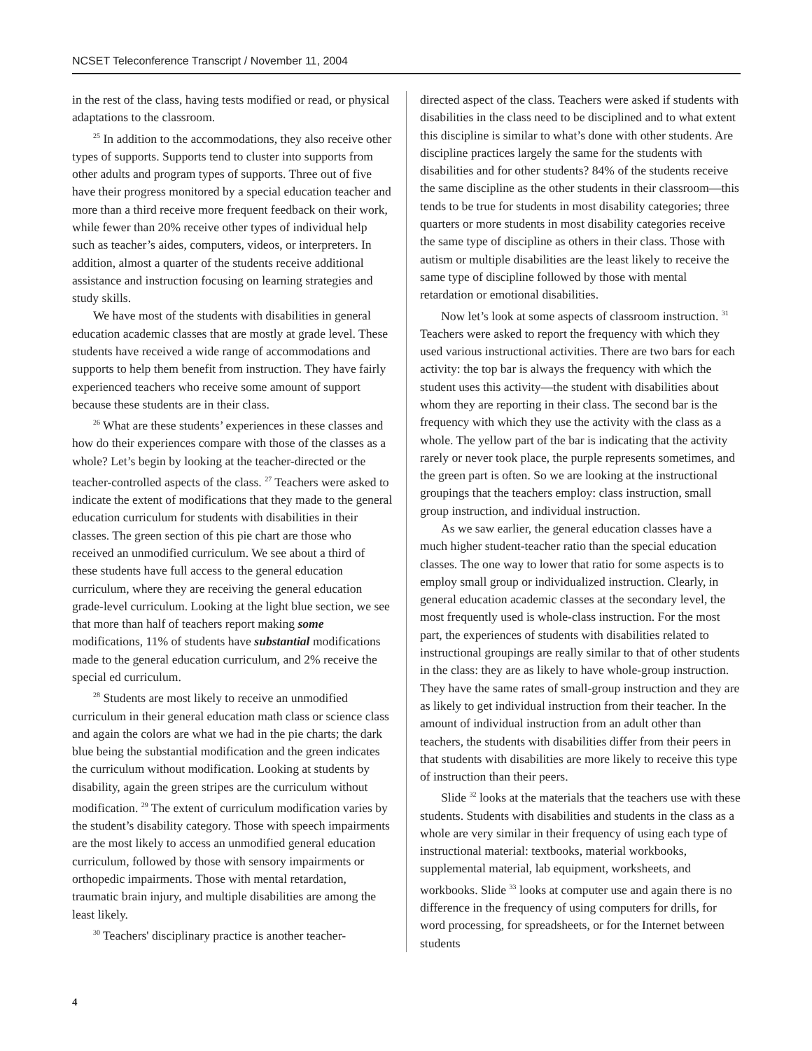NCSET Teleconference Transcript / November 11, 2004
in the rest of the class, having tests modified or read, or physical adaptations to the classroom.
<sup>25</sup> In addition to the accommodations, they also receive other types of supports. Supports tend to cluster into supports from other adults and program types of supports. Three out of five have their progress monitored by a special education teacher and more than a third receive more frequent feedback on their work, while fewer than 20% receive other types of individual help such as teacher’s aides, computers, videos, or interpreters. In addition, almost a quarter of the students receive additional assistance and instruction focusing on learning strategies and study skills.
We have most of the students with disabilities in general education academic classes that are mostly at grade level. These students have received a wide range of accommodations and supports to help them benefit from instruction. They have fairly experienced teachers who receive some amount of support because these students are in their class.
<sup>26</sup> What are these students’ experiences in these classes and how do their experiences compare with those of the classes as a whole? Let’s begin by looking at the teacher-directed or the teacher-controlled aspects of the class. <sup>27</sup> Teachers were asked to indicate the extent of modifications that they made to the general education curriculum for students with disabilities in their classes. The green section of this pie chart are those who received an unmodified curriculum. We see about a third of these students have full access to the general education curriculum, where they are receiving the general education grade-level curriculum. Looking at the light blue section, we see that more than half of teachers report making some modifications, 11% of students have substantial modifications made to the general education curriculum, and 2% receive the special ed curriculum.
<sup>28</sup> Students are most likely to receive an unmodified curriculum in their general education math class or science class and again the colors are what we had in the pie charts; the dark blue being the substantial modification and the green indicates the curriculum without modification. Looking at students by disability, again the green stripes are the curriculum without modification. <sup>29</sup> The extent of curriculum modification varies by the student’s disability category. Those with speech impairments are the most likely to access an unmodified general education curriculum, followed by those with sensory impairments or orthopedic impairments. Those with mental retardation, traumatic brain injury, and multiple disabilities are among the least likely.
<sup>30</sup> Teachers' disciplinary practice is another teacher-
directed aspect of the class. Teachers were asked if students with disabilities in the class need to be disciplined and to what extent this discipline is similar to what’s done with other students. Are discipline practices largely the same for the students with disabilities and for other students? 84% of the students receive the same discipline as the other students in their classroom—this tends to be true for students in most disability categories; three quarters or more students in most disability categories receive the same type of discipline as others in their class. Those with autism or multiple disabilities are the least likely to receive the same type of discipline followed by those with mental retardation or emotional disabilities.
Now let’s look at some aspects of classroom instruction. <sup>31</sup> Teachers were asked to report the frequency with which they used various instructional activities. There are two bars for each activity: the top bar is always the frequency with which the student uses this activity—the student with disabilities about whom they are reporting in their class. The second bar is the frequency with which they use the activity with the class as a whole. The yellow part of the bar is indicating that the activity rarely or never took place, the purple represents sometimes, and the green part is often. So we are looking at the instructional groupings that the teachers employ: class instruction, small group instruction, and individual instruction.
As we saw earlier, the general education classes have a much higher student-teacher ratio than the special education classes. The one way to lower that ratio for some aspects is to employ small group or individualized instruction. Clearly, in general education academic classes at the secondary level, the most frequently used is whole-class instruction. For the most part, the experiences of students with disabilities related to instructional groupings are really similar to that of other students in the class: they are as likely to have whole-group instruction. They have the same rates of small-group instruction and they are as likely to get individual instruction from their teacher. In the amount of individual instruction from an adult other than teachers, the students with disabilities differ from their peers in that students with disabilities are more likely to receive this type of instruction than their peers.
Slide <sup>32</sup> looks at the materials that the teachers use with these students. Students with disabilities and students in the class as a whole are very similar in their frequency of using each type of instructional material: textbooks, material workbooks, supplemental material, lab equipment, worksheets, and workbooks. Slide <sup>33</sup> looks at computer use and again there is no difference in the frequency of using computers for drills, for word processing, for spreadsheets, or for the Internet between students
4